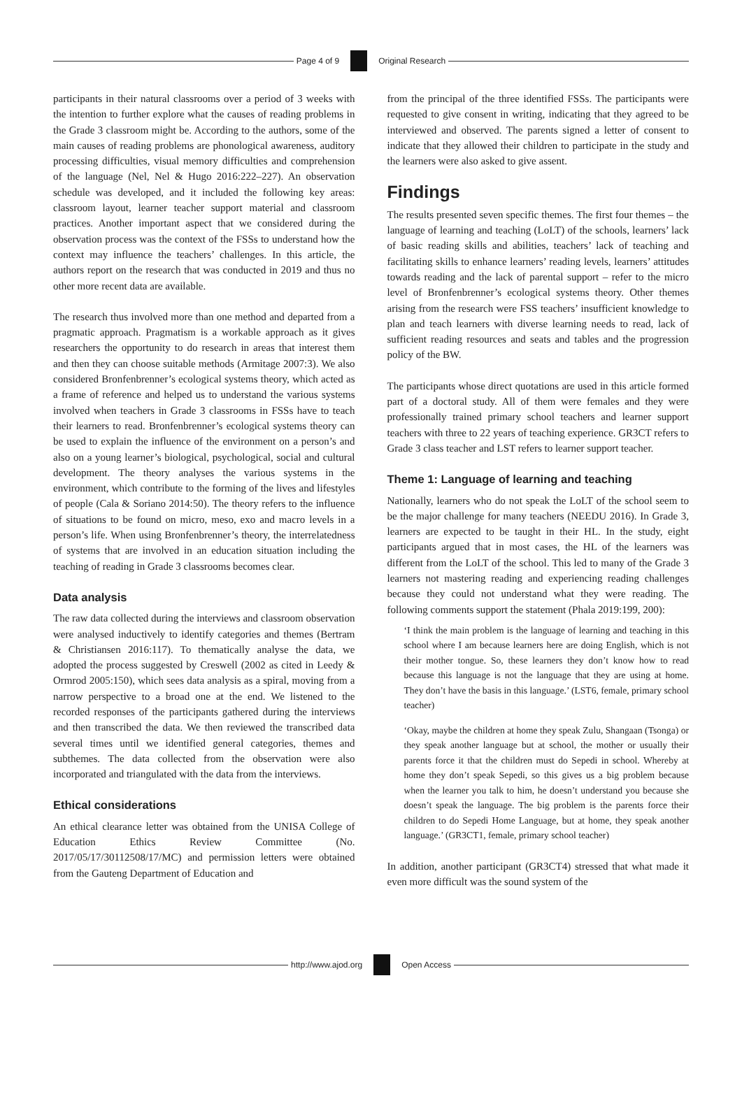Page 4 of 9 Original Research
participants in their natural classrooms over a period of 3 weeks with the intention to further explore what the causes of reading problems in the Grade 3 classroom might be. According to the authors, some of the main causes of reading problems are phonological awareness, auditory processing difficulties, visual memory difficulties and comprehension of the language (Nel, Nel & Hugo 2016:222–227). An observation schedule was developed, and it included the following key areas: classroom layout, learner teacher support material and classroom practices. Another important aspect that we considered during the observation process was the context of the FSSs to understand how the context may influence the teachers’ challenges. In this article, the authors report on the research that was conducted in 2019 and thus no other more recent data are available.
The research thus involved more than one method and departed from a pragmatic approach. Pragmatism is a workable approach as it gives researchers the opportunity to do research in areas that interest them and then they can choose suitable methods (Armitage 2007:3). We also considered Bronfenbrenner’s ecological systems theory, which acted as a frame of reference and helped us to understand the various systems involved when teachers in Grade 3 classrooms in FSSs have to teach their learners to read. Bronfenbrenner’s ecological systems theory can be used to explain the influence of the environment on a person’s and also on a young learner’s biological, psychological, social and cultural development. The theory analyses the various systems in the environment, which contribute to the forming of the lives and lifestyles of people (Cala & Soriano 2014:50). The theory refers to the influence of situations to be found on micro, meso, exo and macro levels in a person’s life. When using Bronfenbrenner’s theory, the interrelatedness of systems that are involved in an education situation including the teaching of reading in Grade 3 classrooms becomes clear.
Data analysis
The raw data collected during the interviews and classroom observation were analysed inductively to identify categories and themes (Bertram & Christiansen 2016:117). To thematically analyse the data, we adopted the process suggested by Creswell (2002 as cited in Leedy & Ormrod 2005:150), which sees data analysis as a spiral, moving from a narrow perspective to a broad one at the end. We listened to the recorded responses of the participants gathered during the interviews and then transcribed the data. We then reviewed the transcribed data several times until we identified general categories, themes and subthemes. The data collected from the observation were also incorporated and triangulated with the data from the interviews.
Ethical considerations
An ethical clearance letter was obtained from the UNISA College of Education Ethics Review Committee (No. 2017/05/17/30112508/17/MC) and permission letters were obtained from the Gauteng Department of Education and
from the principal of the three identified FSSs. The participants were requested to give consent in writing, indicating that they agreed to be interviewed and observed. The parents signed a letter of consent to indicate that they allowed their children to participate in the study and the learners were also asked to give assent.
Findings
The results presented seven specific themes. The first four themes – the language of learning and teaching (LoLT) of the schools, learners’ lack of basic reading skills and abilities, teachers’ lack of teaching and facilitating skills to enhance learners’ reading levels, learners’ attitudes towards reading and the lack of parental support – refer to the micro level of Bronfenbrenner’s ecological systems theory. Other themes arising from the research were FSS teachers’ insufficient knowledge to plan and teach learners with diverse learning needs to read, lack of sufficient reading resources and seats and tables and the progression policy of the BW.
The participants whose direct quotations are used in this article formed part of a doctoral study. All of them were females and they were professionally trained primary school teachers and learner support teachers with three to 22 years of teaching experience. GR3CT refers to Grade 3 class teacher and LST refers to learner support teacher.
Theme 1: Language of learning and teaching
Nationally, learners who do not speak the LoLT of the school seem to be the major challenge for many teachers (NEEDU 2016). In Grade 3, learners are expected to be taught in their HL. In the study, eight participants argued that in most cases, the HL of the learners was different from the LoLT of the school. This led to many of the Grade 3 learners not mastering reading and experiencing reading challenges because they could not understand what they were reading. The following comments support the statement (Phala 2019:199, 200):
‘I think the main problem is the language of learning and teaching in this school where I am because learners here are doing English, which is not their mother tongue. So, these learners they don’t know how to read because this language is not the language that they are using at home. They don’t have the basis in this language.’ (LST6, female, primary school teacher)
‘Okay, maybe the children at home they speak Zulu, Shangaan (Tsonga) or they speak another language but at school, the mother or usually their parents force it that the children must do Sepedi in school. Whereby at home they don’t speak Sepedi, so this gives us a big problem because when the learner you talk to him, he doesn’t understand you because she doesn’t speak the language. The big problem is the parents force their children to do Sepedi Home Language, but at home, they speak another language.’ (GR3CT1, female, primary school teacher)
In addition, another participant (GR3CT4) stressed that what made it even more difficult was the sound system of the
http://www.ajod.org Open Access